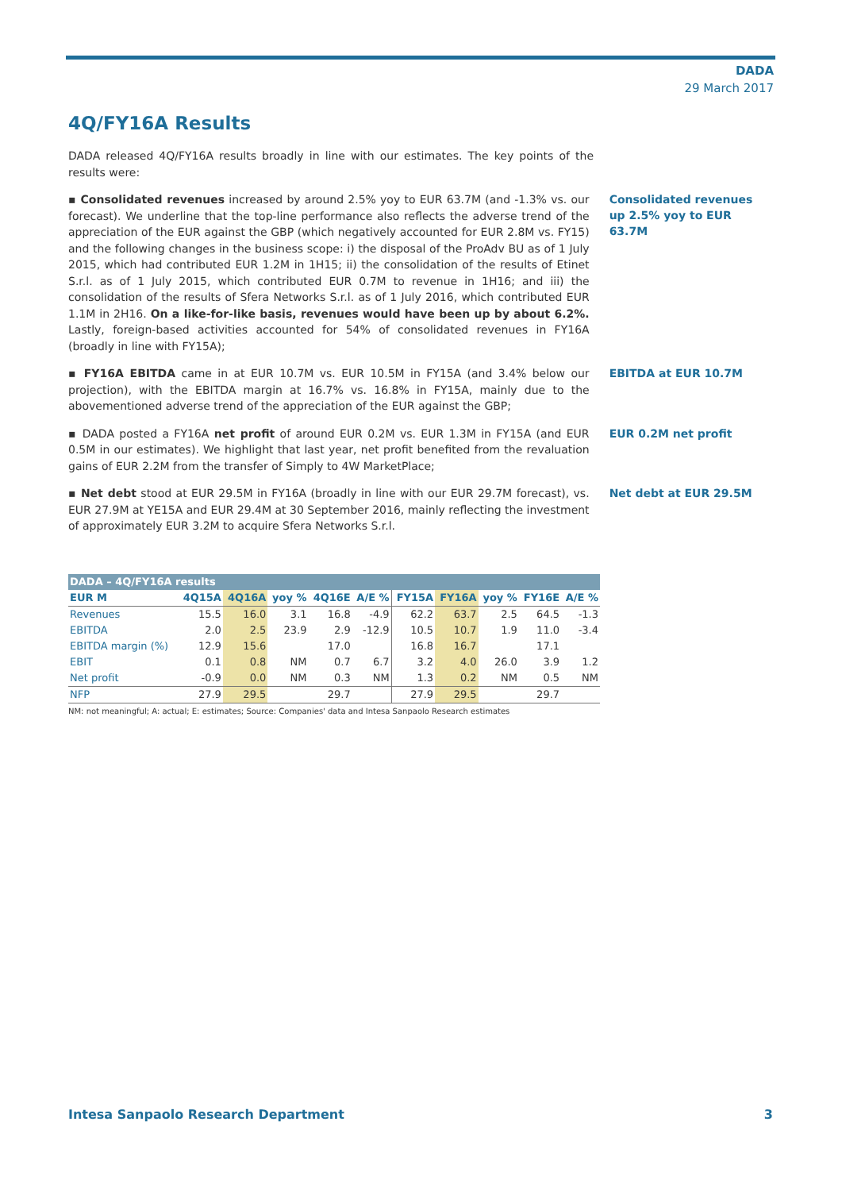DADA
29 March 2017
4Q/FY16A Results
DADA released 4Q/FY16A results broadly in line with our estimates. The key points of the results were:
▪ Consolidated revenues increased by around 2.5% yoy to EUR 63.7M (and -1.3% vs. our forecast). We underline that the top-line performance also reflects the adverse trend of the appreciation of the EUR against the GBP (which negatively accounted for EUR 2.8M vs. FY15) and the following changes in the business scope: i) the disposal of the ProAdv BU as of 1 July 2015, which had contributed EUR 1.2M in 1H15; ii) the consolidation of the results of Etinet S.r.l. as of 1 July 2015, which contributed EUR 0.7M to revenue in 1H16; and iii) the consolidation of the results of Sfera Networks S.r.l. as of 1 July 2016, which contributed EUR 1.1M in 2H16. On a like-for-like basis, revenues would have been up by about 6.2%. Lastly, foreign-based activities accounted for 54% of consolidated revenues in FY16A (broadly in line with FY15A);
Consolidated revenues up 2.5% yoy to EUR 63.7M
▪ FY16A EBITDA came in at EUR 10.7M vs. EUR 10.5M in FY15A (and 3.4% below our projection), with the EBITDA margin at 16.7% vs. 16.8% in FY15A, mainly due to the abovementioned adverse trend of the appreciation of the EUR against the GBP;
EBITDA at EUR 10.7M
▪ DADA posted a FY16A net profit of around EUR 0.2M vs. EUR 1.3M in FY15A (and EUR 0.5M in our estimates). We highlight that last year, net profit benefited from the revaluation gains of EUR 2.2M from the transfer of Simply to 4W MarketPlace;
EUR 0.2M net profit
▪ Net debt stood at EUR 29.5M in FY16A (broadly in line with our EUR 29.7M forecast), vs. EUR 27.9M at YE15A and EUR 29.4M at 30 September 2016, mainly reflecting the investment of approximately EUR 3.2M to acquire Sfera Networks S.r.l.
Net debt at EUR 29.5M
| DADA – 4Q/FY16A results | | | | | | | | | | |
| EUR M | 4Q15A | 4Q16A | yoy % | 4Q16E | A/E % | FY15A | FY16A | yoy % | FY16E | A/E % |
| Revenues | 15.5 | 16.0 | 3.1 | 16.8 | -4.9 | 62.2 | 63.7 | 2.5 | 64.5 | -1.3 |
| EBITDA | 2.0 | 2.5 | 23.9 | 2.9 | -12.9 | 10.5 | 10.7 | 1.9 | 11.0 | -3.4 |
| EBITDA margin (%) | 12.9 | 15.6 | | 17.0 | | 16.8 | 16.7 | | 17.1 | |
| EBIT | 0.1 | 0.8 | NM | 0.7 | 6.7 | 3.2 | 4.0 | 26.0 | 3.9 | 1.2 |
| Net profit | -0.9 | 0.0 | NM | 0.3 | NM | 1.3 | 0.2 | NM | 0.5 | NM |
| NFP | 27.9 | 29.5 | | 29.7 | | 27.9 | 29.5 | | 29.7 | |
NM: not meaningful; A: actual; E: estimates; Source: Companies' data and Intesa Sanpaolo Research estimates
Intesa Sanpaolo Research Department 3